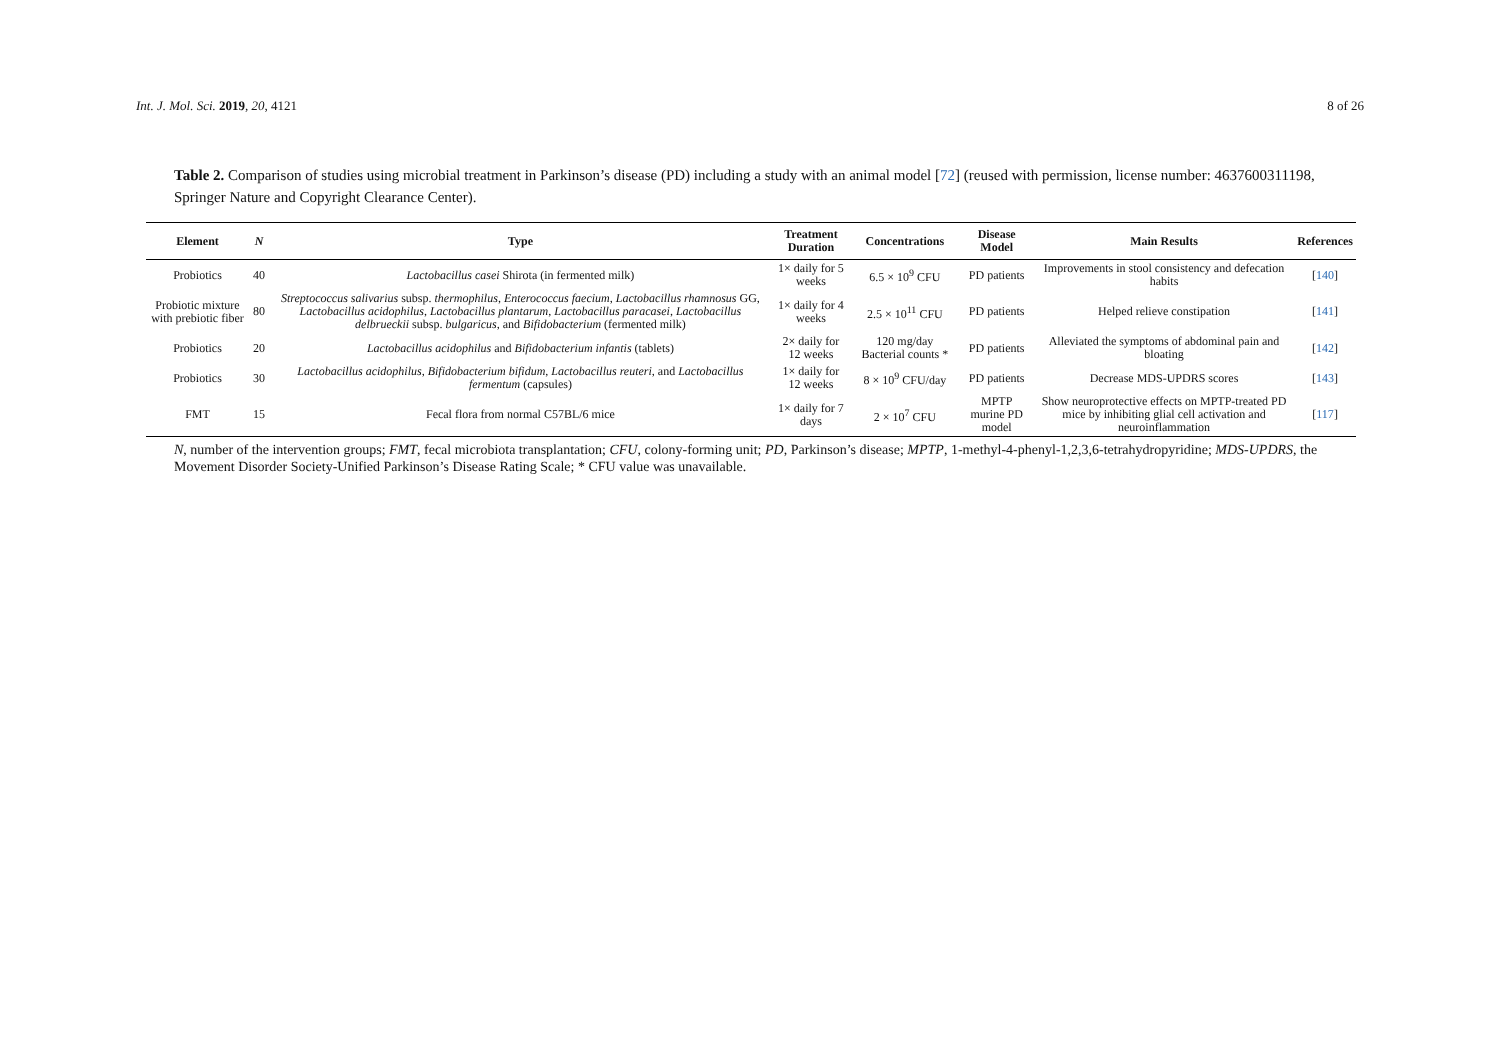Int. J. Mol. Sci. 2019, 20, 4121 8 of 26
Table 2. Comparison of studies using microbial treatment in Parkinson’s disease (PD) including a study with an animal model [72] (reused with permission, license number: 4637600311198, Springer Nature and Copyright Clearance Center).
| Element | N | Type | Treatment Duration | Concentrations | Disease Model | Main Results | References |
| --- | --- | --- | --- | --- | --- | --- | --- |
| Probiotics | 40 | Lactobacillus casei Shirota (in fermented milk) | 1× daily for 5 weeks | 6.5 × 10<sup>9</sup> CFU | PD patients | Improvements in stool consistency and defecation habits | [ 140 ] |
| Probiotic mixture with prebiotic fiber | 80 | Streptococcus salivarius subsp. thermophilus , Enterococcus faecium , Lactobacillus rhamnosus GG, Lactobacillus acidophilus , Lactobacillus plantarum , Lactobacillus paracasei , Lactobacillus delbrueckii subsp. bulgaricus , and Bifidobacterium (fermented milk) | 1× daily for 4 weeks | 2.5 × 10<sup>11</sup> CFU | PD patients | Helped relieve constipation | [ 141 ] |
| Probiotics | 20 | Lactobacillus acidophilus and Bifidobacterium infantis (tablets) | 2× daily for 12 weeks | 120 mg/day Bacterial counts * | PD patients | Alleviated the symptoms of abdominal pain and bloating | [ 142 ] |
| Probiotics | 30 | Lactobacillus acidophilus , Bifidobacterium bifidum , Lactobacillus reuteri , and Lactobacillus fermentum (capsules) | 1× daily for 12 weeks | 8 × 10<sup>9</sup> CFU/day | PD patients | Decrease MDS-UPDRS scores | [ 143 ] |
| FMT | 15 | Fecal flora from normal C57BL/6 mice | 1× daily for 7 days | 2 × 10<sup>7</sup> CFU | MPTP murine PD model | Show neuroprotective effects on MPTP-treated PD mice by inhibiting glial cell activation and neuroinflammation | [ 117 ] |
N, number of the intervention groups; FMT, fecal microbiota transplantation; CFU, colony-forming unit; PD, Parkinson’s disease; MPTP, 1-methyl-4-phenyl-1,2,3,6-tetrahydropyridine; MDS-UPDRS, the Movement Disorder Society-Unified Parkinson’s Disease Rating Scale; * CFU value was unavailable.